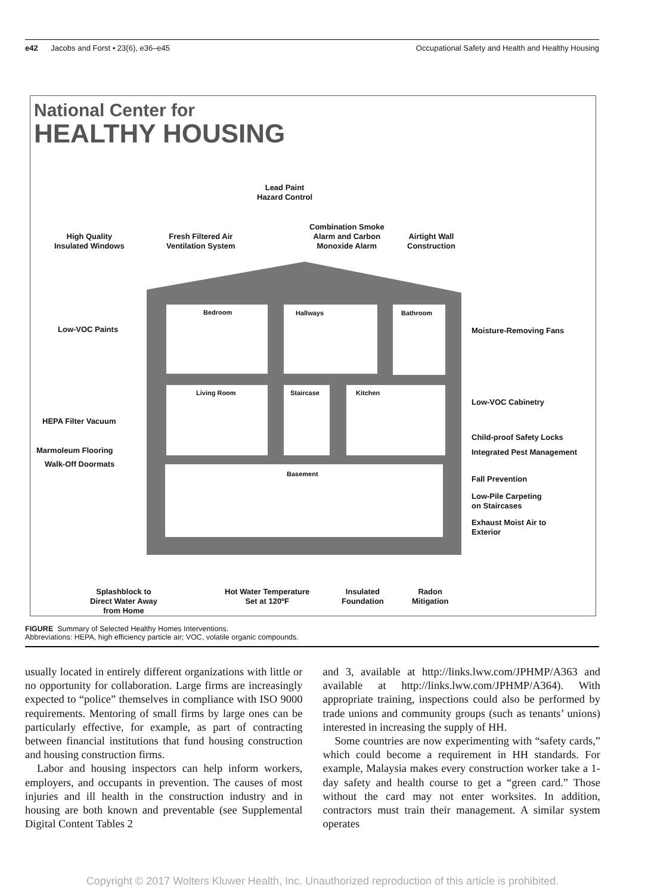e42 Jacobs and Forst • 23(6), e36–e45 Occupational Safety and Health and Healthy Housing
National Center for
HEALTHY HOUSING
Lead Paint
Hazard Control
Combination Smoke
Alarm and Carbon
Monoxide Alarm
High Quality
Insulated Windows
Fresh Filtered Air
Ventilation System
Airtight Wall
Construction
Low-VOC Paints Moisture-Removing Fans
Bedroom Hallways Bathroom
Living Room Staircase Kitchen
Basement
Low-VOC Cabinetry
HEPA Filter Vacuum
Child-proof Safety Locks
Marmoleum Flooring Integrated Pest Management
Walk-Off Doormats
Fall Prevention
Low-Pile Carpeting
on Staircases
Exhaust Moist Air to
Exterior
Splashblock to
Direct Water Away
from Home
Hot Water Temperature
Set at 120ºF
Insulated
Foundation
Radon
Mitigation
FIGURE Summary of Selected Healthy Homes Interventions.
Abbreviations: HEPA, high efficiency particle air; VOC, volatile organic compounds.
usually located in entirely different organizations with little or no opportunity for collaboration. Large firms are increasingly expected to “police” themselves in compliance with ISO 9000 requirements. Mentoring of small firms by large ones can be particularly effective, for example, as part of contracting between financial institutions that fund housing construction and housing construction firms.
Labor and housing inspectors can help inform workers, employers, and occupants in prevention. The causes of most injuries and ill health in the construction industry and in housing are both known and preventable (see Supplemental Digital Content Tables 2
and 3, available at http://links.lww.com/JPHMP/A363 and available at http://links.lww.com/JPHMP/A364). With appropriate training, inspections could also be performed by trade unions and community groups (such as tenants’ unions) interested in increasing the supply of HH.
Some countries are now experimenting with “safety cards,” which could become a requirement in HH standards. For example, Malaysia makes every construction worker take a 1-day safety and health course to get a “green card.” Those without the card may not enter worksites. In addition, contractors must train their management. A similar system operates
Copyright © 2017 Wolters Kluwer Health, Inc. Unauthorized reproduction of this article is prohibited.